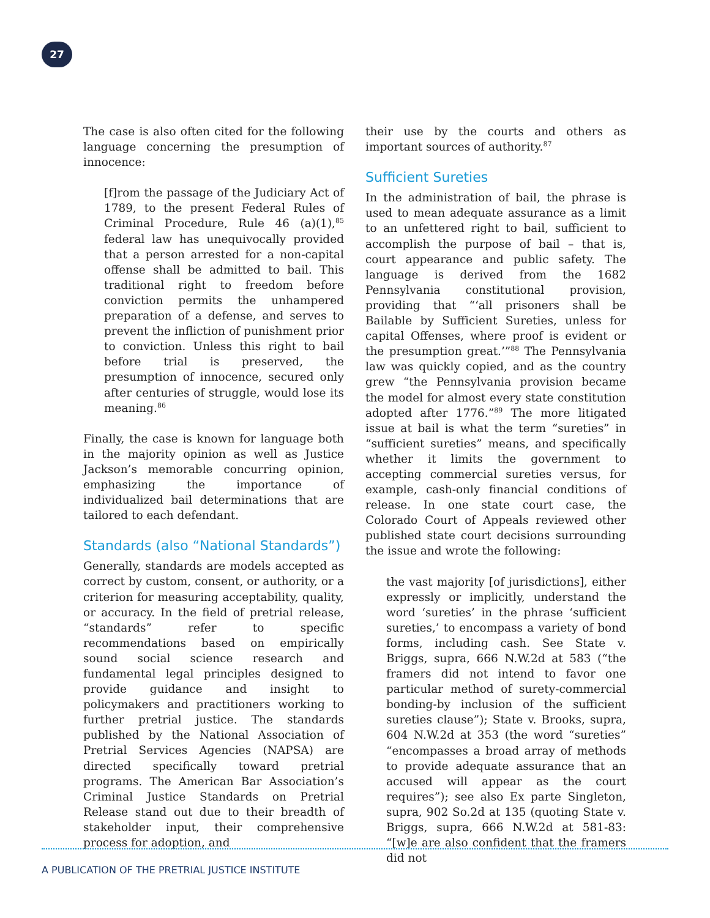27
The case is also often cited for the following language concerning the presumption of innocence:
[f]rom the passage of the Judiciary Act of 1789, to the present Federal Rules of Criminal Procedure, Rule 46 (a)(1),<sup>85</sup> federal law has unequivocally provided that a person arrested for a non-capital offense shall be admitted to bail. This traditional right to freedom before conviction permits the unhampered preparation of a defense, and serves to prevent the infliction of punishment prior to conviction. Unless this right to bail before trial is preserved, the presumption of innocence, secured only after centuries of struggle, would lose its meaning.<sup>86</sup>
Finally, the case is known for language both in the majority opinion as well as Justice Jackson’s memorable concurring opinion, emphasizing the importance of individualized bail determinations that are tailored to each defendant.
Standards (also “National Standards”)
Generally, standards are models accepted as correct by custom, consent, or authority, or a criterion for measuring acceptability, quality, or accuracy. In the field of pretrial release, “standards” refer to specific recommendations based on empirically sound social science research and fundamental legal principles designed to provide guidance and insight to policymakers and practitioners working to further pretrial justice. The standards published by the National Association of Pretrial Services Agencies (NAPSA) are directed specifically toward pretrial programs. The American Bar Association’s Criminal Justice Standards on Pretrial Release stand out due to their breadth of stakeholder input, their comprehensive process for adoption, and
their use by the courts and others as important sources of authority.<sup>87</sup>
Sufficient Sureties
In the administration of bail, the phrase is used to mean adequate assurance as a limit to an unfettered right to bail, sufficient to accomplish the purpose of bail – that is, court appearance and public safety. The language is derived from the 1682 Pennsylvania constitutional provision, providing that “‘all prisoners shall be Bailable by Sufficient Sureties, unless for capital Offenses, where proof is evident or the presumption great.’”<sup>88</sup> The Pennsylvania law was quickly copied, and as the country grew “the Pennsylvania provision became the model for almost every state constitution adopted after 1776.”<sup>89</sup> The more litigated issue at bail is what the term “sureties” in “sufficient sureties” means, and specifically whether it limits the government to accepting commercial sureties versus, for example, cash-only financial conditions of release. In one state court case, the Colorado Court of Appeals reviewed other published state court decisions surrounding the issue and wrote the following:
the vast majority [of jurisdictions], either expressly or implicitly, understand the word ‘sureties’ in the phrase ‘sufficient sureties,’ to encompass a variety of bond forms, including cash. See State v. Briggs, supra, 666 N.W.2d at 583 (“the framers did not intend to favor one particular method of surety-commercial bonding-by inclusion of the sufficient sureties clause”); State v. Brooks, supra, 604 N.W.2d at 353 (the word “sureties” “encompasses a broad array of methods to provide adequate assurance that an accused will appear as the court requires”); see also Ex parte Singleton, supra, 902 So.2d at 135 (quoting State v. Briggs, supra, 666 N.W.2d at 581-83: “[w]e are also confident that the framers did not
A PUBLICATION OF THE PRETRIAL JUSTICE INSTITUTE